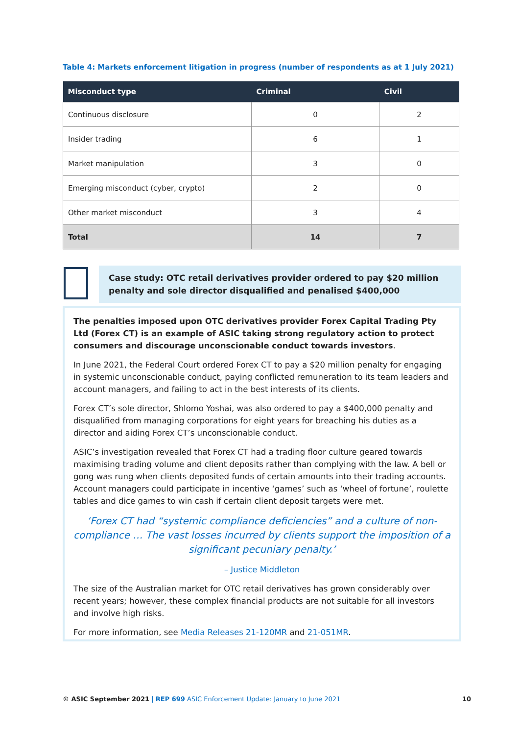Table 4: Markets enforcement litigation in progress (number of respondents as at 1 July 2021)
| Misconduct type | Criminal | Civil |
| --- | --- | --- |
| Continuous disclosure | 0 | 2 |
| Insider trading | 6 | 1 |
| Market manipulation | 3 | 0 |
| Emerging misconduct (cyber, crypto) | 2 | 0 |
| Other market misconduct | 3 | 4 |
| Total | 14 | 7 |
Case study: OTC retail derivatives provider ordered to pay $20 million penalty and sole director disqualified and penalised $400,000
The penalties imposed upon OTC derivatives provider Forex Capital Trading Pty Ltd (Forex CT) is an example of ASIC taking strong regulatory action to protect consumers and discourage unconscionable conduct towards investors.
In June 2021, the Federal Court ordered Forex CT to pay a $20 million penalty for engaging in systemic unconscionable conduct, paying conflicted remuneration to its team leaders and account managers, and failing to act in the best interests of its clients.
Forex CT’s sole director, Shlomo Yoshai, was also ordered to pay a $400,000 penalty and disqualified from managing corporations for eight years for breaching his duties as a director and aiding Forex CT’s unconscionable conduct.
ASIC’s investigation revealed that Forex CT had a trading floor culture geared towards maximising trading volume and client deposits rather than complying with the law. A bell or gong was rung when clients deposited funds of certain amounts into their trading accounts. Account managers could participate in incentive ‘games’ such as ‘wheel of fortune’, roulette tables and dice games to win cash if certain client deposit targets were met.
‘Forex CT had “systemic compliance deficiencies” and a culture of non-compliance … The vast losses incurred by clients support the imposition of a significant pecuniary penalty.’
– Justice Middleton
The size of the Australian market for OTC retail derivatives has grown considerably over recent years; however, these complex financial products are not suitable for all investors and involve high risks.
For more information, see Media Releases 21-120MR and 21-051MR.
© ASIC September 2021 | REP 699 ASIC Enforcement Update: January to June 2021 10